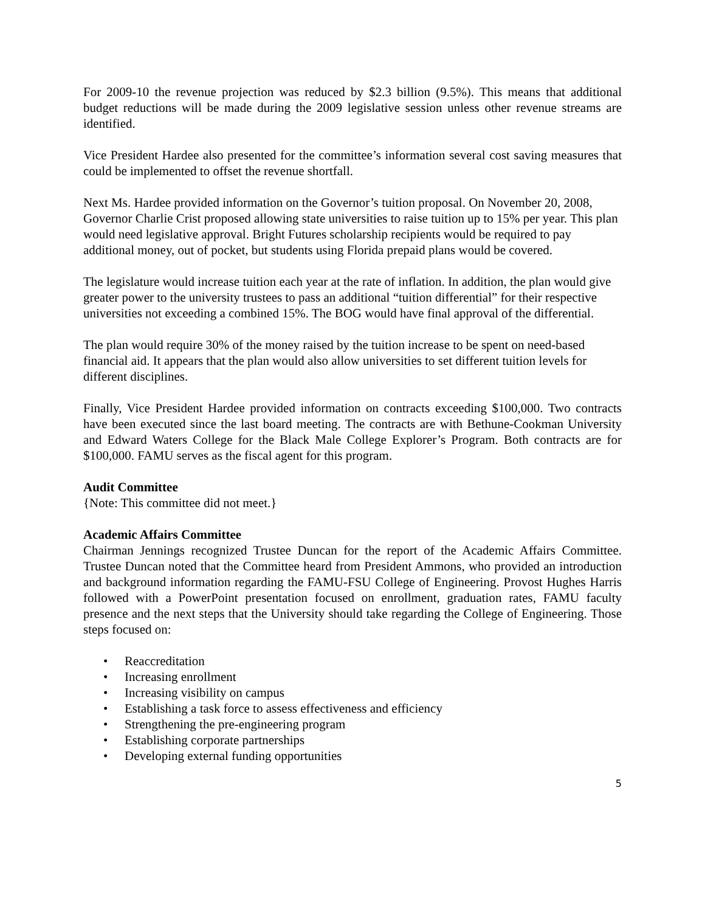For 2009-10 the revenue projection was reduced by $2.3 billion (9.5%). This means that additional budget reductions will be made during the 2009 legislative session unless other revenue streams are identified.
Vice President Hardee also presented for the committee’s information several cost saving measures that could be implemented to offset the revenue shortfall.
Next Ms. Hardee provided information on the Governor’s tuition proposal. On November 20, 2008, Governor Charlie Crist proposed allowing state universities to raise tuition up to 15% per year. This plan would need legislative approval. Bright Futures scholarship recipients would be required to pay additional money, out of pocket, but students using Florida prepaid plans would be covered.
The legislature would increase tuition each year at the rate of inflation. In addition, the plan would give greater power to the university trustees to pass an additional “tuition differential” for their respective universities not exceeding a combined 15%. The BOG would have final approval of the differential.
The plan would require 30% of the money raised by the tuition increase to be spent on need-based financial aid. It appears that the plan would also allow universities to set different tuition levels for different disciplines.
Finally, Vice President Hardee provided information on contracts exceeding $100,000. Two contracts have been executed since the last board meeting. The contracts are with Bethune-Cookman University and Edward Waters College for the Black Male College Explorer’s Program. Both contracts are for $100,000. FAMU serves as the fiscal agent for this program.
Audit Committee
{Note: This committee did not meet.}
Academic Affairs Committee
Chairman Jennings recognized Trustee Duncan for the report of the Academic Affairs Committee. Trustee Duncan noted that the Committee heard from President Ammons, who provided an introduction and background information regarding the FAMU-FSU College of Engineering. Provost Hughes Harris followed with a PowerPoint presentation focused on enrollment, graduation rates, FAMU faculty presence and the next steps that the University should take regarding the College of Engineering. Those steps focused on:
• Reaccreditation
• Increasing enrollment
• Increasing visibility on campus
• Establishing a task force to assess effectiveness and efficiency
• Strengthening the pre-engineering program
• Establishing corporate partnerships
• Developing external funding opportunities
5